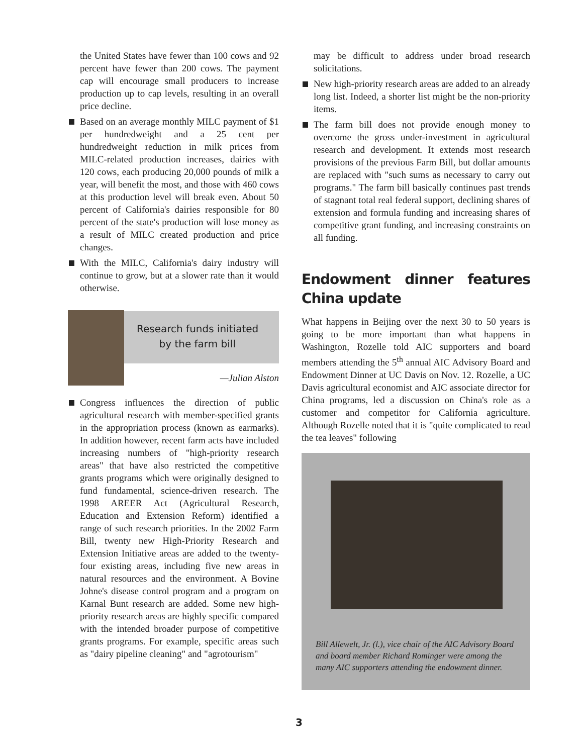the United States have fewer than 100 cows and 92 percent have fewer than 200 cows. The payment cap will encourage small producers to increase production up to cap levels, resulting in an overall price decline.
Based on an average monthly MILC payment of $1 per hundredweight and a 25 cent per hundredweight reduction in milk prices from MILC-related production increases, dairies with 120 cows, each producing 20,000 pounds of milk a year, will benefit the most, and those with 460 cows at this production level will break even. About 50 percent of California's dairies responsible for 80 percent of the state's production will lose money as a result of MILC created production and price changes.
With the MILC, California's dairy industry will continue to grow, but at a slower rate than it would otherwise.
Research funds initiated
by the farm bill
—Julian Alston
Congress influences the direction of public agricultural research with member-specified grants in the appropriation process (known as earmarks). In addition however, recent farm acts have included increasing numbers of "high-priority research areas" that have also restricted the competitive grants programs which were originally designed to fund fundamental, science-driven research. The 1998 AREER Act (Agricultural Research, Education and Extension Reform) identified a range of such research priorities. In the 2002 Farm Bill, twenty new High-Priority Research and Extension Initiative areas are added to the twenty-four existing areas, including five new areas in natural resources and the environment. A Bovine Johne's disease control program and a program on Karnal Bunt research are added. Some new high-priority research areas are highly specific compared with the intended broader purpose of competitive grants programs. For example, specific areas such as "dairy pipeline cleaning" and "agrotourism"
may be difficult to address under broad research solicitations.
New high-priority research areas are added to an already long list. Indeed, a shorter list might be the non-priority items.
The farm bill does not provide enough money to overcome the gross under-investment in agricultural research and development. It extends most research provisions of the previous Farm Bill, but dollar amounts are replaced with "such sums as necessary to carry out programs." The farm bill basically continues past trends of stagnant total real federal support, declining shares of extension and formula funding and increasing shares of competitive grant funding, and increasing constraints on all funding.
Endowment dinner features China update
What happens in Beijing over the next 30 to 50 years is going to be more important than what happens in Washington, Rozelle told AIC supporters and board members attending the 5<sup>th</sup> annual AIC Advisory Board and Endowment Dinner at UC Davis on Nov. 12. Rozelle, a UC Davis agricultural economist and AIC associate director for China programs, led a discussion on China's role as a customer and competitor for California agriculture. Although Rozelle noted that it is "quite complicated to read the tea leaves" following
Bill Allewelt, Jr. (l.), vice chair of the AIC Advisory Board and board member Richard Rominger were among the many AIC supporters attending the endowment dinner.
3